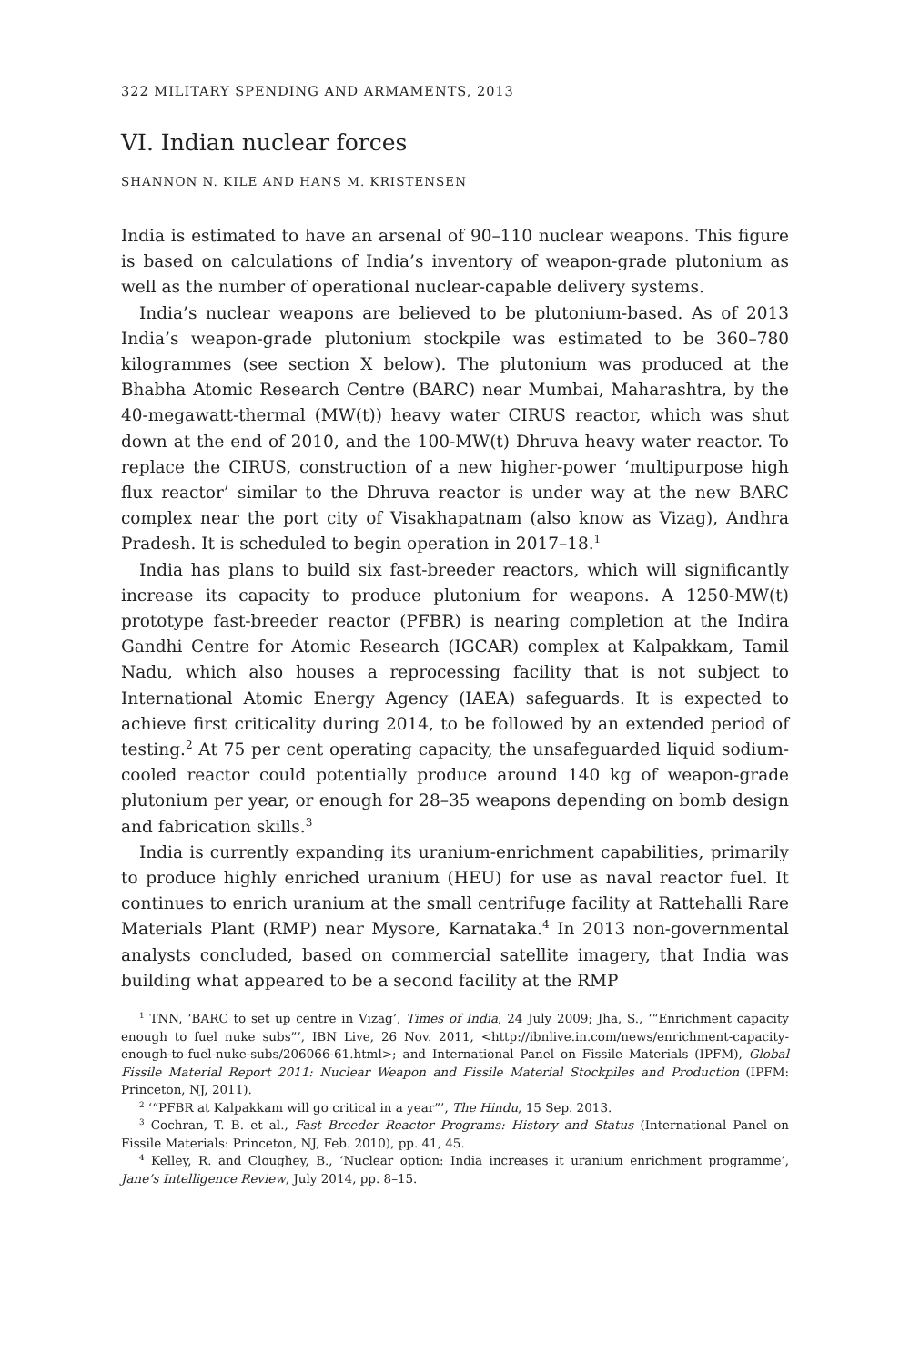322 MILITARY SPENDING AND ARMAMENTS, 2013
VI. Indian nuclear forces
SHANNON N. KILE AND HANS M. KRISTENSEN
India is estimated to have an arsenal of 90–110 nuclear weapons. This figure is based on calculations of India’s inventory of weapon-grade plutonium as well as the number of operational nuclear-capable delivery systems.
India’s nuclear weapons are believed to be plutonium-based. As of 2013 India’s weapon-grade plutonium stockpile was estimated to be 360–780 kilogrammes (see section X below). The plutonium was produced at the Bhabha Atomic Research Centre (BARC) near Mumbai, Maharashtra, by the 40-megawatt-thermal (MW(t)) heavy water CIRUS reactor, which was shut down at the end of 2010, and the 100-MW(t) Dhruva heavy water reactor. To replace the CIRUS, construction of a new higher-power ‘multipurpose high flux reactor’ similar to the Dhruva reactor is under way at the new BARC complex near the port city of Visakhapatnam (also know as Vizag), Andhra Pradesh. It is scheduled to begin operation in 2017–18.<sup>1</sup>
India has plans to build six fast-breeder reactors, which will significantly increase its capacity to produce plutonium for weapons. A 1250-MW(t) prototype fast-breeder reactor (PFBR) is nearing completion at the Indira Gandhi Centre for Atomic Research (IGCAR) complex at Kalpakkam, Tamil Nadu, which also houses a reprocessing facility that is not subject to International Atomic Energy Agency (IAEA) safeguards. It is expected to achieve first criticality during 2014, to be followed by an extended period of testing.<sup>2</sup> At 75 per cent operating capacity, the unsafeguarded liquid sodium-cooled reactor could potentially produce around 140 kg of weapon-grade plutonium per year, or enough for 28–35 weapons depending on bomb design and fabrication skills.<sup>3</sup>
India is currently expanding its uranium-enrichment capabilities, primarily to produce highly enriched uranium (HEU) for use as naval reactor fuel. It continues to enrich uranium at the small centrifuge facility at Rattehalli Rare Materials Plant (RMP) near Mysore, Karnataka.<sup>4</sup> In 2013 non-governmental analysts concluded, based on commercial satellite imagery, that India was building what appeared to be a second facility at the RMP
<sup>1</sup> TNN, ‘BARC to set up centre in Vizag’, Times of India, 24 July 2009; Jha, S., ‘“Enrichment capacity enough to fuel nuke subs”’, IBN Live, 26 Nov. 2011, <http://ibnlive.in.com/news/enrichment-capacity-enough-to-fuel-nuke-subs/206066-61.html>; and International Panel on Fissile Materials (IPFM), Global Fissile Material Report 2011: Nuclear Weapon and Fissile Material Stockpiles and Production (IPFM: Princeton, NJ, 2011).
<sup>2</sup> ‘“PFBR at Kalpakkam will go critical in a year”’, The Hindu, 15 Sep. 2013.
<sup>3</sup> Cochran, T. B. et al., Fast Breeder Reactor Programs: History and Status (International Panel on Fissile Materials: Princeton, NJ, Feb. 2010), pp. 41, 45.
<sup>4</sup> Kelley, R. and Cloughey, B., ‘Nuclear option: India increases it uranium enrichment programme’, Jane’s Intelligence Review, July 2014, pp. 8–15.